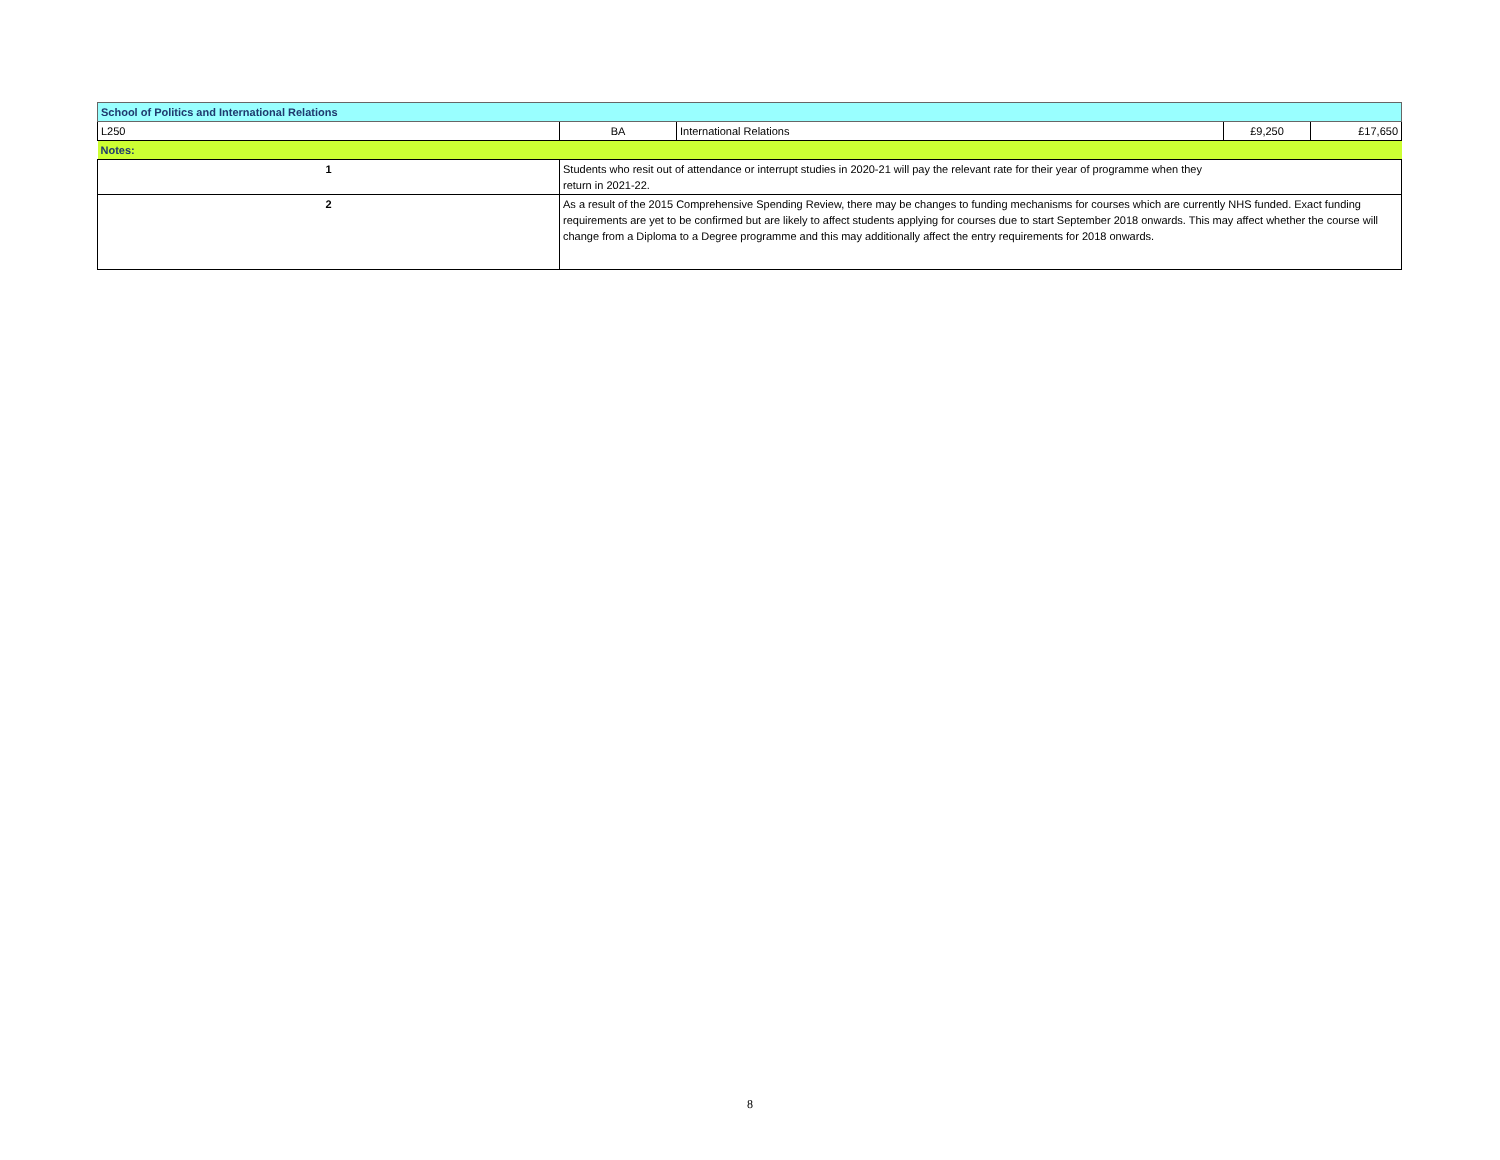| School of Politics and International Relations | | | | |
| L250 | BA | International Relations | £9,250 | £17,650 |
| Notes: | | | | |
| 1 | Students who resit out of attendance or interrupt studies in 2020-21 will pay the relevant rate for their year of programme when they return in 2021-22. | | | |
| 2 | As a result of the 2015 Comprehensive Spending Review, there may be changes to funding mechanisms for courses which are currently NHS funded. Exact funding requirements are yet to be confirmed but are likely to affect students applying for courses due to start September 2018 onwards. This may affect whether the course will change from a Diploma to a Degree programme and this may additionally affect the entry requirements for 2018 onwards. | | | |
8